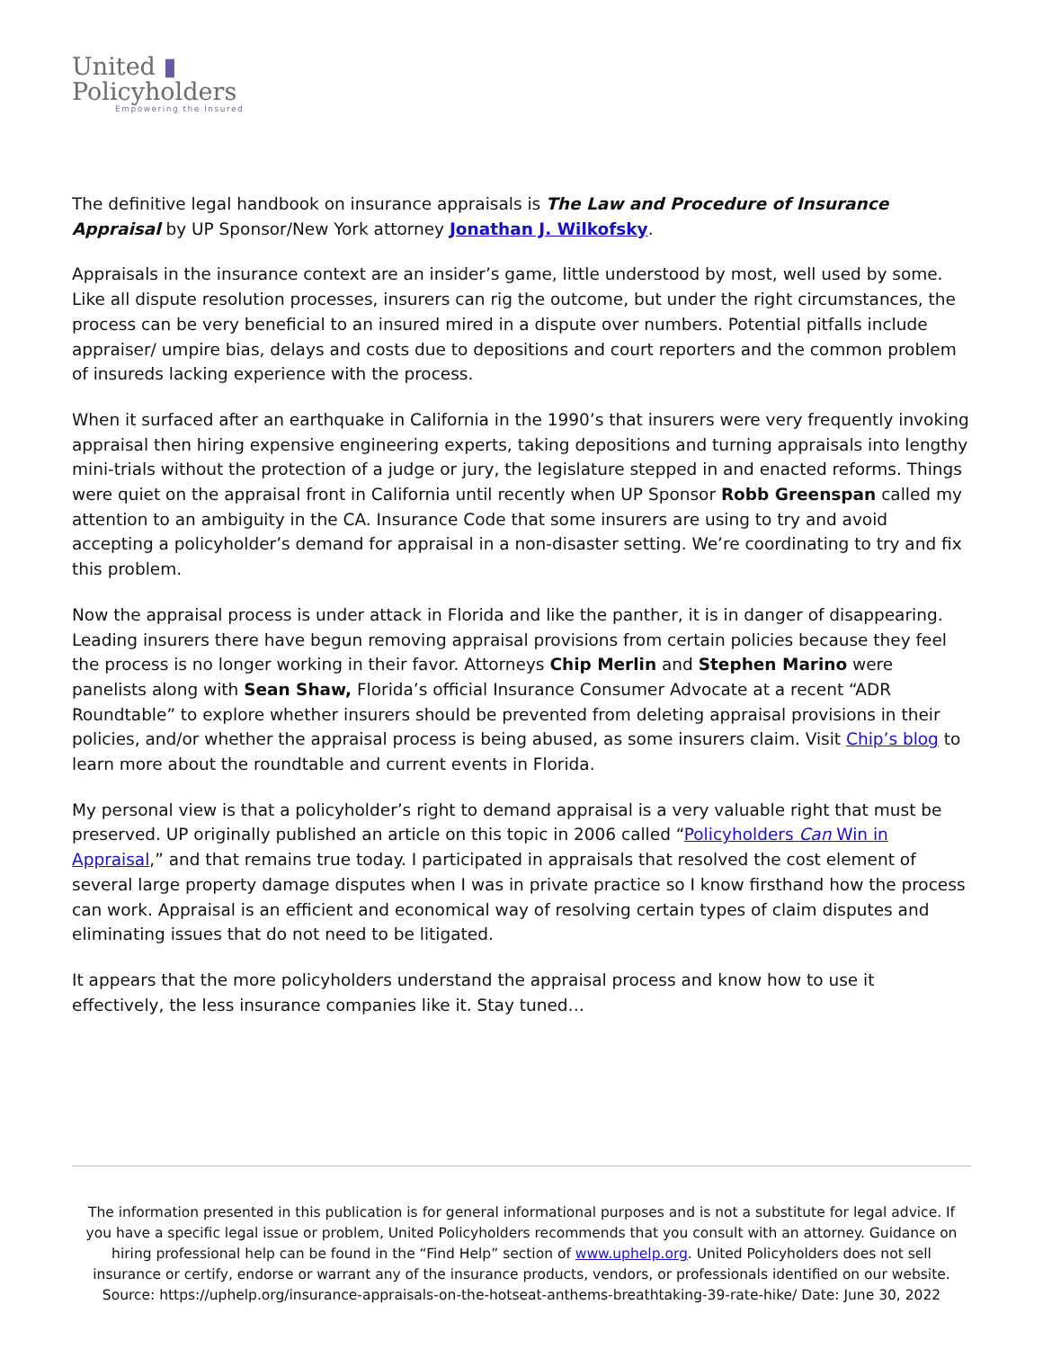United ▮
Policyholders
Empowering the Insured
The definitive legal handbook on insurance appraisals is The Law and Procedure of Insurance Appraisal by UP Sponsor/New York attorney Jonathan J. Wilkofsky.
Appraisals in the insurance context are an insider’s game, little understood by most, well used by some. Like all dispute resolution processes, insurers can rig the outcome, but under the right circumstances, the process can be very beneficial to an insured mired in a dispute over numbers. Potential pitfalls include appraiser/ umpire bias, delays and costs due to depositions and court reporters and the common problem of insureds lacking experience with the process.
When it surfaced after an earthquake in California in the 1990’s that insurers were very frequently invoking appraisal then hiring expensive engineering experts, taking depositions and turning appraisals into lengthy mini-trials without the protection of a judge or jury, the legislature stepped in and enacted reforms. Things were quiet on the appraisal front in California until recently when UP Sponsor Robb Greenspan called my attention to an ambiguity in the CA. Insurance Code that some insurers are using to try and avoid accepting a policyholder’s demand for appraisal in a non-disaster setting. We’re coordinating to try and fix this problem.
Now the appraisal process is under attack in Florida and like the panther, it is in danger of disappearing. Leading insurers there have begun removing appraisal provisions from certain policies because they feel the process is no longer working in their favor. Attorneys Chip Merlin and Stephen Marino were panelists along with Sean Shaw, Florida’s official Insurance Consumer Advocate at a recent “ADR Roundtable” to explore whether insurers should be prevented from deleting appraisal provisions in their policies, and/or whether the appraisal process is being abused, as some insurers claim. Visit Chip’s blog to learn more about the roundtable and current events in Florida.
My personal view is that a policyholder’s right to demand appraisal is a very valuable right that must be preserved. UP originally published an article on this topic in 2006 called “Policyholders Can Win in Appraisal,” and that remains true today. I participated in appraisals that resolved the cost element of several large property damage disputes when I was in private practice so I know firsthand how the process can work. Appraisal is an efficient and economical way of resolving certain types of claim disputes and eliminating issues that do not need to be litigated.
It appears that the more policyholders understand the appraisal process and know how to use it effectively, the less insurance companies like it. Stay tuned…
The information presented in this publication is for general informational purposes and is not a substitute for legal advice. If you have a specific legal issue or problem, United Policyholders recommends that you consult with an attorney. Guidance on hiring professional help can be found in the “Find Help” section of www.uphelp.org. United Policyholders does not sell insurance or certify, endorse or warrant any of the insurance products, vendors, or professionals identified on our website.
Source: https://uphelp.org/insurance-appraisals-on-the-hotseat-anthems-breathtaking-39-rate-hike/ Date: June 30, 2022